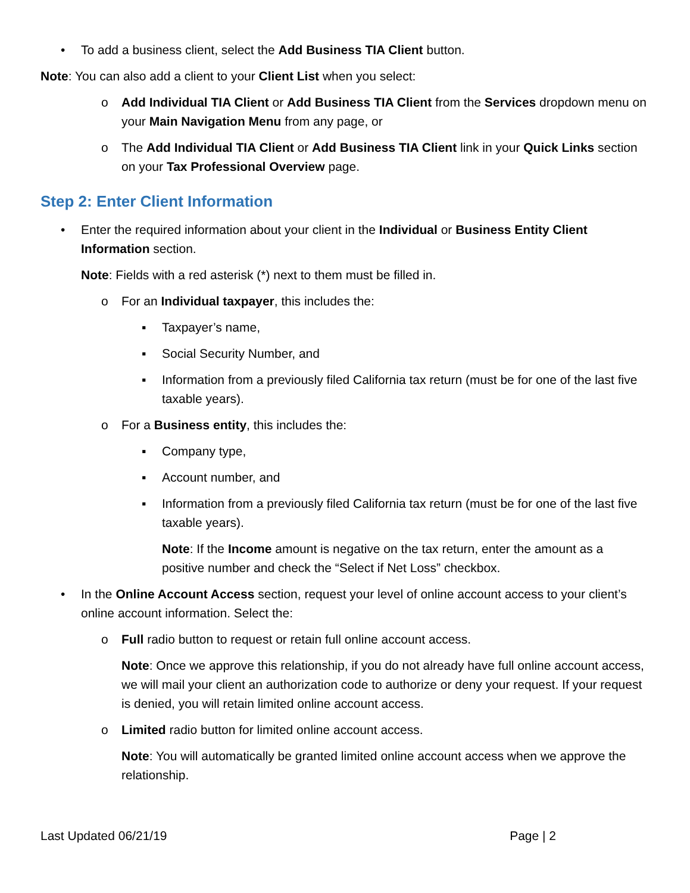• To add a business client, select the Add Business TIA Client button.
Note: You can also add a client to your Client List when you select:
o Add Individual TIA Client or Add Business TIA Client from the Services dropdown menu on your Main Navigation Menu from any page, or
o The Add Individual TIA Client or Add Business TIA Client link in your Quick Links section on your Tax Professional Overview page.
Step 2: Enter Client Information
• Enter the required information about your client in the Individual or Business Entity Client Information section.
Note: Fields with a red asterisk (*) next to them must be filled in.
o For an Individual taxpayer, this includes the:
▪ Taxpayer’s name,
▪ Social Security Number, and
▪ Information from a previously filed California tax return (must be for one of the last five taxable years).
o For a Business entity, this includes the:
▪ Company type,
▪ Account number, and
▪ Information from a previously filed California tax return (must be for one of the last five taxable years).
Note: If the Income amount is negative on the tax return, enter the amount as a positive number and check the “Select if Net Loss” checkbox.
• In the Online Account Access section, request your level of online account access to your client’s online account information. Select the:
o Full radio button to request or retain full online account access.
Note: Once we approve this relationship, if you do not already have full online account access, we will mail your client an authorization code to authorize or deny your request. If your request is denied, you will retain limited online account access.
o Limited radio button for limited online account access.
Note: You will automatically be granted limited online account access when we approve the relationship.
Last Updated 06/21/19 Page | 2